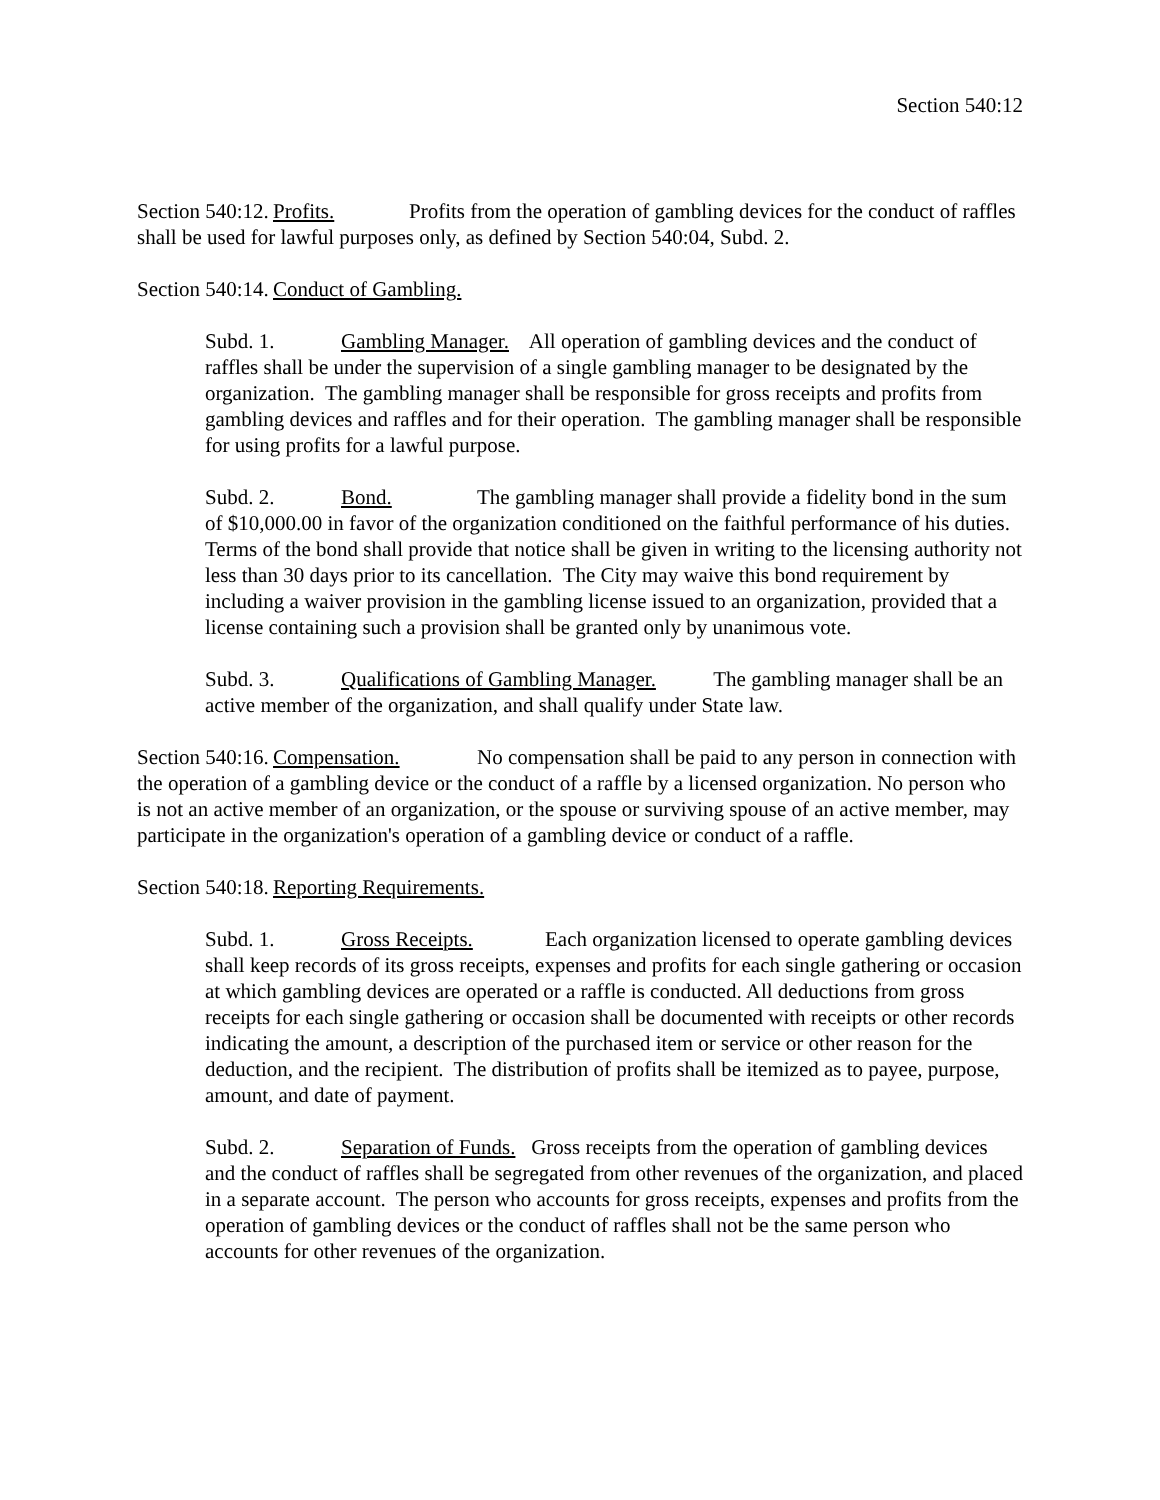Section 540:12
Section 540:12. Profits. Profits from the operation of gambling devices for the conduct of raffles shall be used for lawful purposes only, as defined by Section 540:04, Subd. 2.
Section 540:14. Conduct of Gambling.
Subd. 1. Gambling Manager. All operation of gambling devices and the conduct of raffles shall be under the supervision of a single gambling manager to be designated by the organization. The gambling manager shall be responsible for gross receipts and profits from gambling devices and raffles and for their operation. The gambling manager shall be responsible for using profits for a lawful purpose.
Subd. 2. Bond. The gambling manager shall provide a fidelity bond in the sum of $10,000.00 in favor of the organization conditioned on the faithful performance of his duties. Terms of the bond shall provide that notice shall be given in writing to the licensing authority not less than 30 days prior to its cancellation. The City may waive this bond requirement by including a waiver provision in the gambling license issued to an organization, provided that a license containing such a provision shall be granted only by unanimous vote.
Subd. 3. Qualifications of Gambling Manager. The gambling manager shall be an active member of the organization, and shall qualify under State law.
Section 540:16. Compensation. No compensation shall be paid to any person in connection with the operation of a gambling device or the conduct of a raffle by a licensed organization. No person who is not an active member of an organization, or the spouse or surviving spouse of an active member, may participate in the organization's operation of a gambling device or conduct of a raffle.
Section 540:18. Reporting Requirements.
Subd. 1. Gross Receipts. Each organization licensed to operate gambling devices shall keep records of its gross receipts, expenses and profits for each single gathering or occasion at which gambling devices are operated or a raffle is conducted. All deductions from gross receipts for each single gathering or occasion shall be documented with receipts or other records indicating the amount, a description of the purchased item or service or other reason for the deduction, and the recipient. The distribution of profits shall be itemized as to payee, purpose, amount, and date of payment.
Subd. 2. Separation of Funds. Gross receipts from the operation of gambling devices and the conduct of raffles shall be segregated from other revenues of the organization, and placed in a separate account. The person who accounts for gross receipts, expenses and profits from the operation of gambling devices or the conduct of raffles shall not be the same person who accounts for other revenues of the organization.